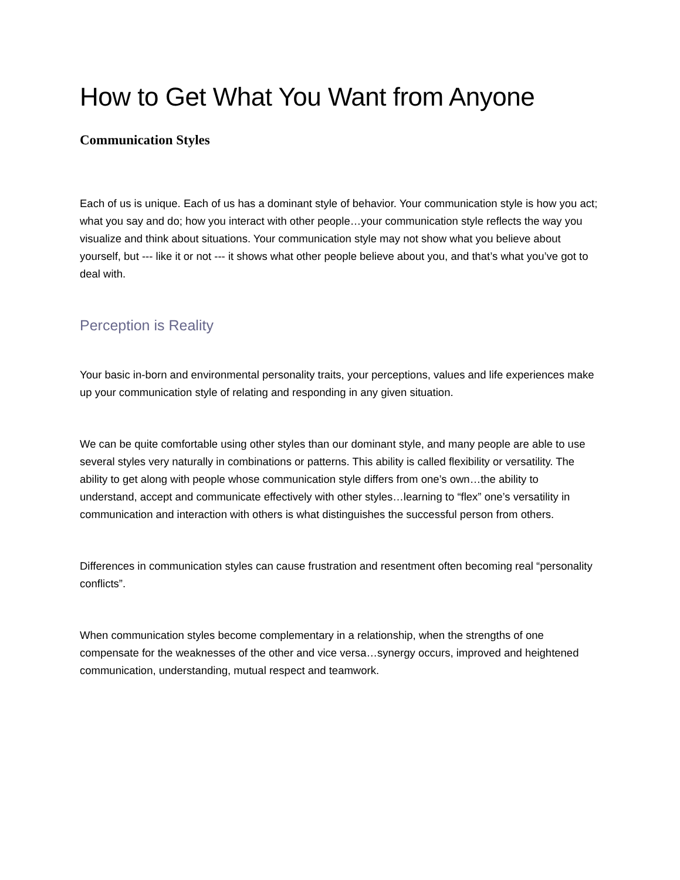How to Get What You Want from Anyone
Communication Styles
Each of us is unique. Each of us has a dominant style of behavior. Your communication style is how you act; what you say and do; how you interact with other people…your communication style reflects the way you visualize and think about situations. Your communication style may not show what you believe about yourself, but --- like it or not --- it shows what other people believe about you, and that’s what you’ve got to deal with.
Perception is Reality
Your basic in-born and environmental personality traits, your perceptions, values and life experiences make up your communication style of relating and responding in any given situation.
We can be quite comfortable using other styles than our dominant style, and many people are able to use several styles very naturally in combinations or patterns. This ability is called flexibility or versatility. The ability to get along with people whose communication style differs from one’s own…the ability to understand, accept and communicate effectively with other styles…learning to “flex” one’s versatility in communication and interaction with others is what distinguishes the successful person from others.
Differences in communication styles can cause frustration and resentment often becoming real “personality conflicts”.
When communication styles become complementary in a relationship, when the strengths of one compensate for the weaknesses of the other and vice versa…synergy occurs, improved and heightened communication, understanding, mutual respect and teamwork.